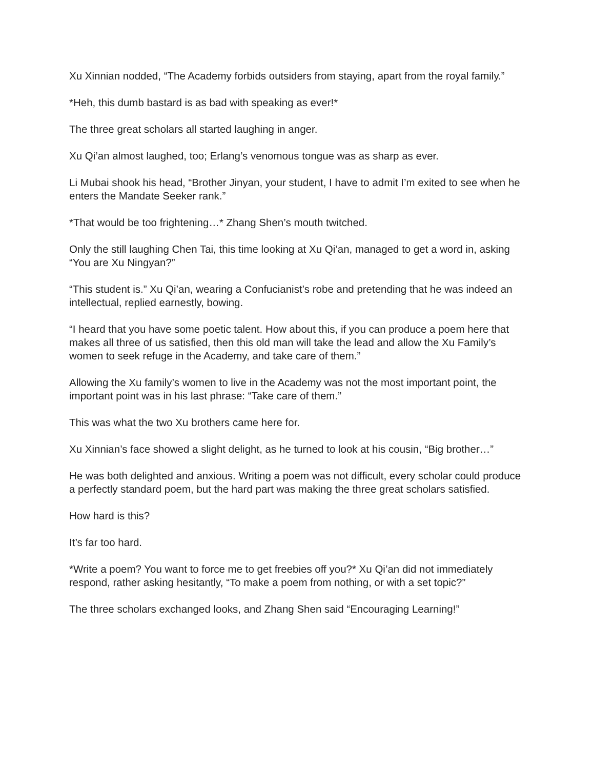Xu Xinnian nodded, “The Academy forbids outsiders from staying, apart from the royal family.”
*Heh, this dumb bastard is as bad with speaking as ever!*
The three great scholars all started laughing in anger.
Xu Qi’an almost laughed, too; Erlang’s venomous tongue was as sharp as ever.
Li Mubai shook his head, “Brother Jinyan, your student, I have to admit I’m exited to see when he enters the Mandate Seeker rank.”
*That would be too frightening…* Zhang Shen’s mouth twitched.
Only the still laughing Chen Tai, this time looking at Xu Qi’an, managed to get a word in, asking “You are Xu Ningyan?”
“This student is.” Xu Qi’an, wearing a Confucianist’s robe and pretending that he was indeed an intellectual, replied earnestly, bowing.
“I heard that you have some poetic talent. How about this, if you can produce a poem here that makes all three of us satisfied, then this old man will take the lead and allow the Xu Family’s women to seek refuge in the Academy, and take care of them.”
Allowing the Xu family’s women to live in the Academy was not the most important point, the important point was in his last phrase: “Take care of them.”
This was what the two Xu brothers came here for.
Xu Xinnian’s face showed a slight delight, as he turned to look at his cousin, “Big brother…”
He was both delighted and anxious. Writing a poem was not difficult, every scholar could produce a perfectly standard poem, but the hard part was making the three great scholars satisfied.
How hard is this?
It’s far too hard.
*Write a poem? You want to force me to get freebies off you?* Xu Qi’an did not immediately respond, rather asking hesitantly, “To make a poem from nothing, or with a set topic?”
The three scholars exchanged looks, and Zhang Shen said “Encouraging Learning!”